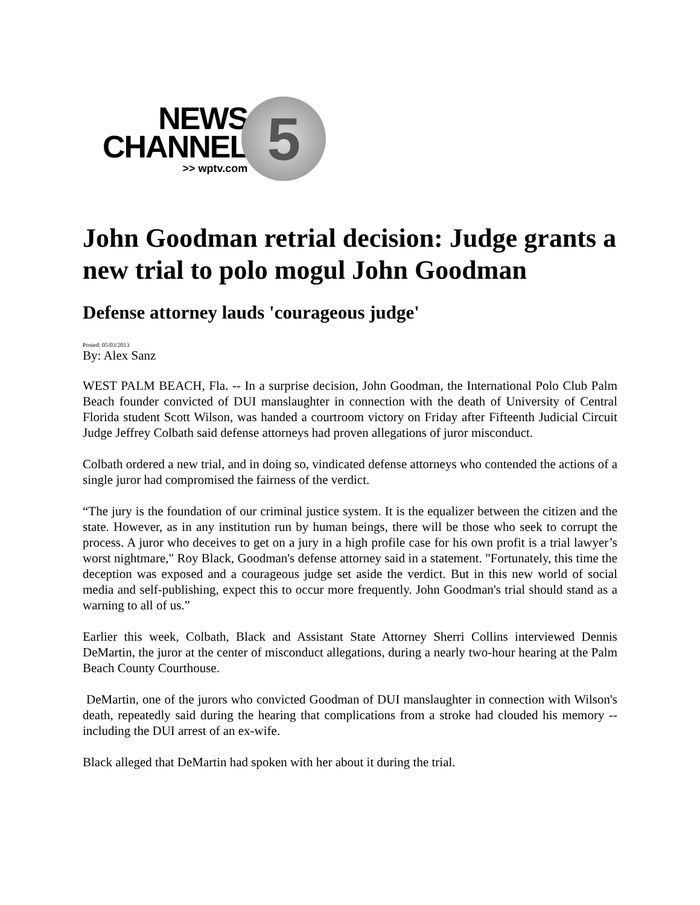NEWS
CHANNEL
>> wptv.com
5
John Goodman retrial decision: Judge grants a new trial to polo mogul John Goodman
Defense attorney lauds 'courageous judge'
Posted: 05/03/2013
By: Alex Sanz
WEST PALM BEACH, Fla. -- In a surprise decision, John Goodman, the International Polo Club Palm Beach founder convicted of DUI manslaughter in connection with the death of University of Central Florida student Scott Wilson, was handed a courtroom victory on Friday after Fifteenth Judicial Circuit Judge Jeffrey Colbath said defense attorneys had proven allegations of juror misconduct.
Colbath ordered a new trial, and in doing so, vindicated defense attorneys who contended the actions of a single juror had compromised the fairness of the verdict.
“The jury is the foundation of our criminal justice system. It is the equalizer between the citizen and the state. However, as in any institution run by human beings, there will be those who seek to corrupt the process. A juror who deceives to get on a jury in a high profile case for his own profit is a trial lawyer’s worst nightmare," Roy Black, Goodman's defense attorney said in a statement. "Fortunately, this time the deception was exposed and a courageous judge set aside the verdict. But in this new world of social media and self-publishing, expect this to occur more frequently. John Goodman's trial should stand as a warning to all of us.”
Earlier this week, Colbath, Black and Assistant State Attorney Sherri Collins interviewed Dennis DeMartin, the juror at the center of misconduct allegations, during a nearly two-hour hearing at the Palm Beach County Courthouse.
DeMartin, one of the jurors who convicted Goodman of DUI manslaughter in connection with Wilson's death, repeatedly said during the hearing that complications from a stroke had clouded his memory -- including the DUI arrest of an ex-wife.
Black alleged that DeMartin had spoken with her about it during the trial.